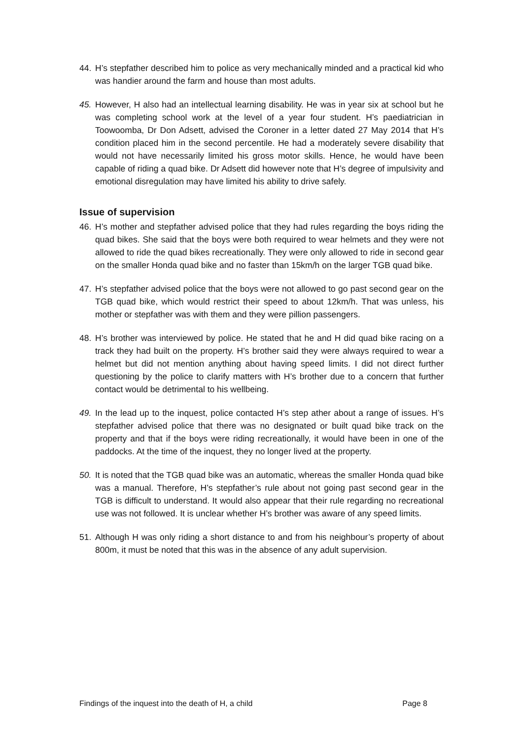44. H’s stepfather described him to police as very mechanically minded and a practical kid who was handier around the farm and house than most adults.
45. However, H also had an intellectual learning disability. He was in year six at school but he was completing school work at the level of a year four student. H’s paediatrician in Toowoomba, Dr Don Adsett, advised the Coroner in a letter dated 27 May 2014 that H’s condition placed him in the second percentile. He had a moderately severe disability that would not have necessarily limited his gross motor skills. Hence, he would have been capable of riding a quad bike. Dr Adsett did however note that H’s degree of impulsivity and emotional disregulation may have limited his ability to drive safely.
Issue of supervision
46. H’s mother and stepfather advised police that they had rules regarding the boys riding the quad bikes. She said that the boys were both required to wear helmets and they were not allowed to ride the quad bikes recreationally. They were only allowed to ride in second gear on the smaller Honda quad bike and no faster than 15km/h on the larger TGB quad bike.
47. H’s stepfather advised police that the boys were not allowed to go past second gear on the TGB quad bike, which would restrict their speed to about 12km/h. That was unless, his mother or stepfather was with them and they were pillion passengers.
48. H’s brother was interviewed by police. He stated that he and H did quad bike racing on a track they had built on the property. H’s brother said they were always required to wear a helmet but did not mention anything about having speed limits. I did not direct further questioning by the police to clarify matters with H’s brother due to a concern that further contact would be detrimental to his wellbeing.
49. In the lead up to the inquest, police contacted H’s step ather about a range of issues. H’s stepfather advised police that there was no designated or built quad bike track on the property and that if the boys were riding recreationally, it would have been in one of the paddocks. At the time of the inquest, they no longer lived at the property.
50. It is noted that the TGB quad bike was an automatic, whereas the smaller Honda quad bike was a manual. Therefore, H’s stepfather’s rule about not going past second gear in the TGB is difficult to understand. It would also appear that their rule regarding no recreational use was not followed. It is unclear whether H’s brother was aware of any speed limits.
51. Although H was only riding a short distance to and from his neighbour’s property of about 800m, it must be noted that this was in the absence of any adult supervision.
Findings of the inquest into the death of H, a child Page 8